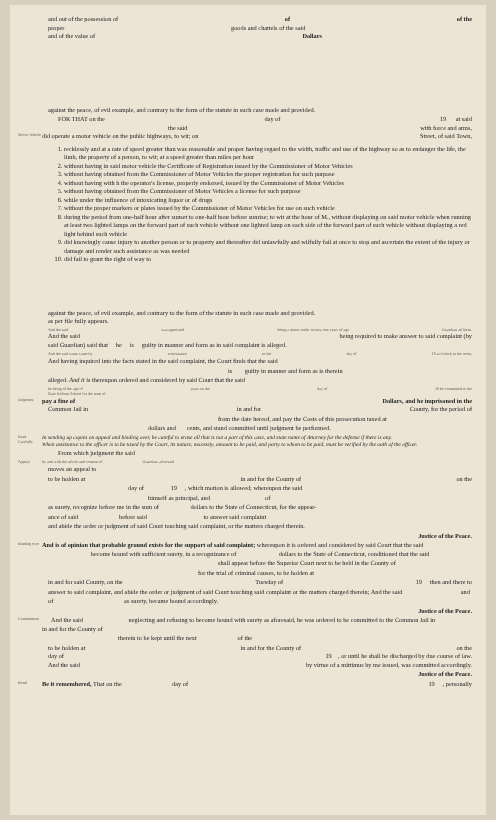and out of the possession of of of the
proper goods and chattels of the said
and of the value of Dollars
against the peace, of evil example, and contrary to the form of the statute in such case made and provided.
FOR THAT on the day of 19 at said
the said with force and arms,
Motor Vehicle did operate a motor vehicle on the public highways, to wit; on Street, of said Town,
1. recklessly and at a rate of speed greater than was reasonable and proper having regard to the width, traffic and use of the highway so as to endanger the life, the limb, the property of a person, to wit; at a speed greater than miles per hour
2. without having in said motor vehicle the Certificate of Registration issued by the Commissioner of Motor Vehicles
3. without having obtained from the Commissioner of Motor Vehicles the proper registration for such purpose
4. without having with h the operator's license, properly endorsed, issued by the Commissioner of Motor Vehicles
5. without having obtained from the Commissioner of Motor Vehicles a license for such purpose
6. while under the influence of intoxicating liquor or of drugs
7. without the proper markers or plates issued by the Commissioner of Motor Vehicles for use on such vehicle
8. during the period from one-half hour after sunset to one-half hour before sunrise; to wit at the hour of M., without displaying on said motor vehicle when running at least two lighted lamps on the forward part of such vehicle without one lighted lamp on each side of the forward part of such vehicle without displaying a red light behind such vehicle
9. did knowingly cause injury to another person or to property and thereafter did unlawfully and wilfully fail at once to stop and ascertain the extent of the injury or damage and render such assistance as was needed
10. did fail to grant the right of way to
against the peace, of evil example, and contrary to the form of the statute in such case made and provided.
as per file fully appears.
And the said was appointed being a minor under twenty-one years of age Guardian ad litem.
And the said being required to make answer to said complaint (by
said Guardian) said that he is guilty in manner and form as in said complaint is alleged.
And the said cause came by continuance to the day of 19 at o'clock in the noon,
And having inquired into the facts stated in the said complaint, the Court finds that the said
is guilty in manner and form as is therein
alleged. And it is thereupon ordered and considered by said Court that the said
be being of the age of years on the day of 19 be committed to the
State Reform School for the term of
Judgment pay a fine of Dollars, and be imprisoned in the
Common Jail in in and for County, for the period of
from the date hereof, and pay the Costs of this prosecution taxed at
dollars and cents, and stand committed until judgment be performed.
Read Carefully In sending up copies on appeal and binding over, be careful to erase all that is not a part of this case, and state name of Attorney for the defense if there is any.
When assistance to the officer is to be taxed by the Court, its nature, necessity, amount to be paid, and party to whom to be paid, must be verified by the oath of the officer.
From which judgment the said
Appeal by and with the advice and consent of Guardian, aforesaid
moves an appeal to
to be holden at in and for the County of on the
day of 19 , which motion is allowed; whereupon the said
himself as principal, and of
as surety, recognize before me in the sum of dollars to the State of Connecticut, for the appear-
ance of said before said to answer said complaint
and abide the order or judgment of said Court touching said complaint, or the matters charged therein.
Justice of the Peace.
Binding over And is of opinion that probable ground exists for the support of said complaint; whereupon it is ordered and considered by said Court that the said become bound with sufficient surety, in a recognizance of dollars to the State of Connecticut, conditioned that the said
shall appear before the Superior Court next to be held in the County of
for the trial of criminal causes, to be holden at
in and for said County, on the Tuesday of 19 then and there to
answer to said complaint, and abide the order or judgment of said Court touching said complaint or the matters charged therein; And the said and
of as surety, became bound accordingly.
Justice of the Peace.
Commitment And the said neglecting and refusing to become bound with surety as aforesaid, he was ordered to be committed to the Common Jail in in and for the County of
therein to be kept until the next of the
to be holden at in and for the County of on the
day of 19 , or until he shall be discharged by due course of law.
And the said by virtue of a mittimus by me issued, was committed accordingly.
Justice of the Peace.
Bond Be it remembered, That on the day of 19 , personally